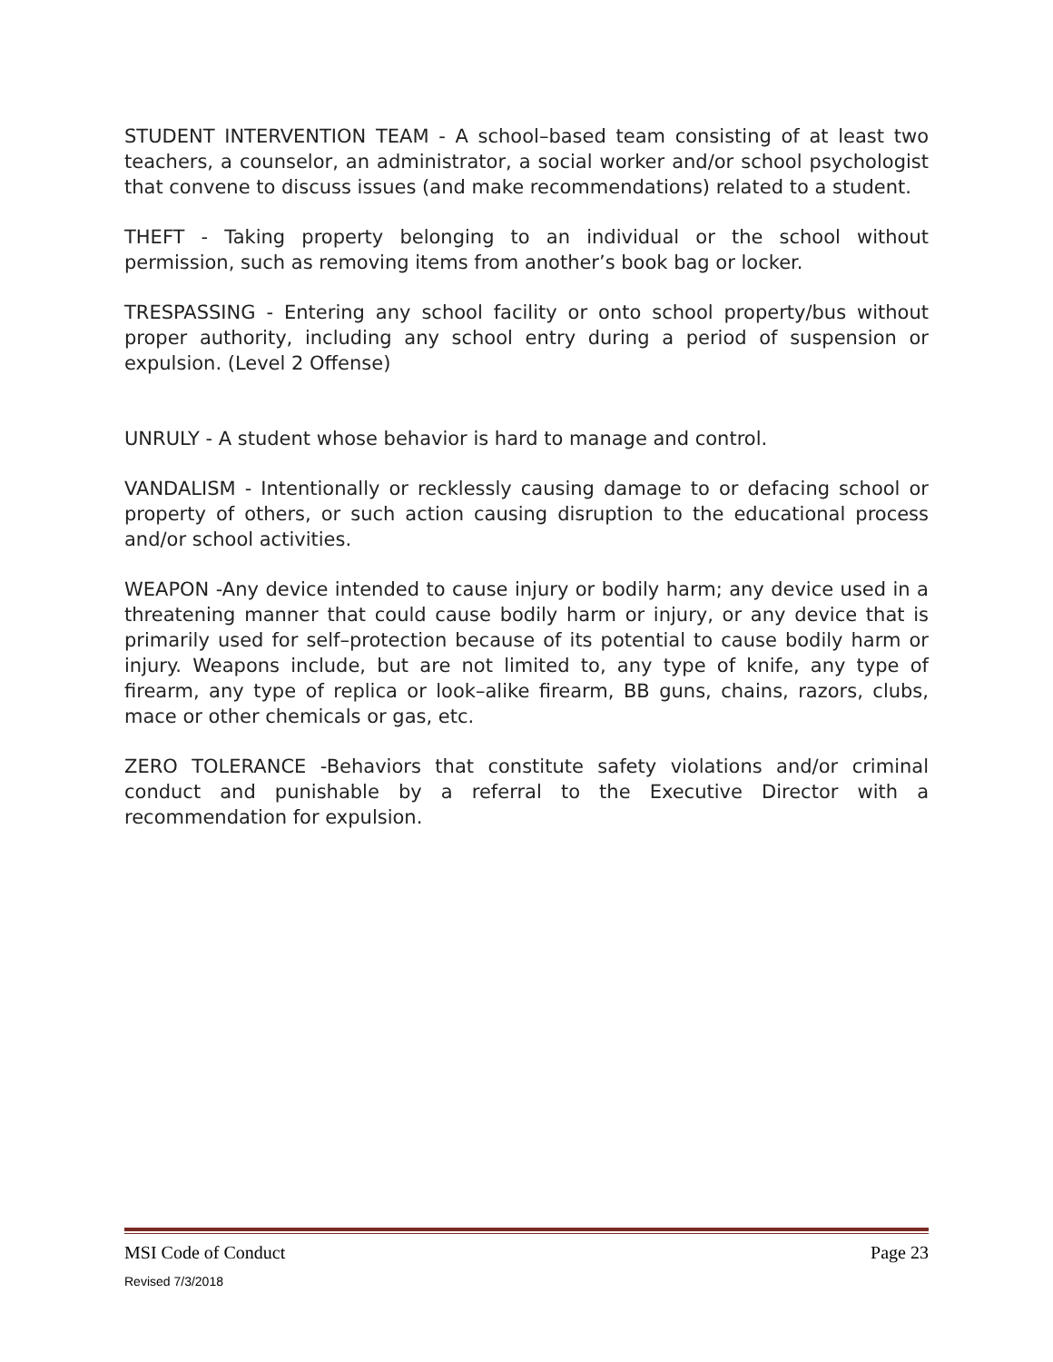STUDENT INTERVENTION TEAM - A school–based team consisting of at least two teachers, a counselor, an administrator, a social worker and/or school psychologist that convene to discuss issues (and make recommendations) related to a student.
THEFT - Taking property belonging to an individual or the school without permission, such as removing items from another’s book bag or locker.
TRESPASSING - Entering any school facility or onto school property/bus without proper authority, including any school entry during a period of suspension or expulsion. (Level 2 Offense)
UNRULY - A student whose behavior is hard to manage and control.
VANDALISM - Intentionally or recklessly causing damage to or defacing school or property of others, or such action causing disruption to the educational process and/or school activities.
WEAPON -Any device intended to cause injury or bodily harm; any device used in a threatening manner that could cause bodily harm or injury, or any device that is primarily used for self–protection because of its potential to cause bodily harm or injury. Weapons include, but are not limited to, any type of knife, any type of firearm, any type of replica or look–alike firearm, BB guns, chains, razors, clubs, mace or other chemicals or gas, etc.
ZERO TOLERANCE -Behaviors that constitute safety violations and/or criminal conduct and punishable by a referral to the Executive Director with a recommendation for expulsion.
MSI Code of Conduct Page 23
Revised 7/3/2018